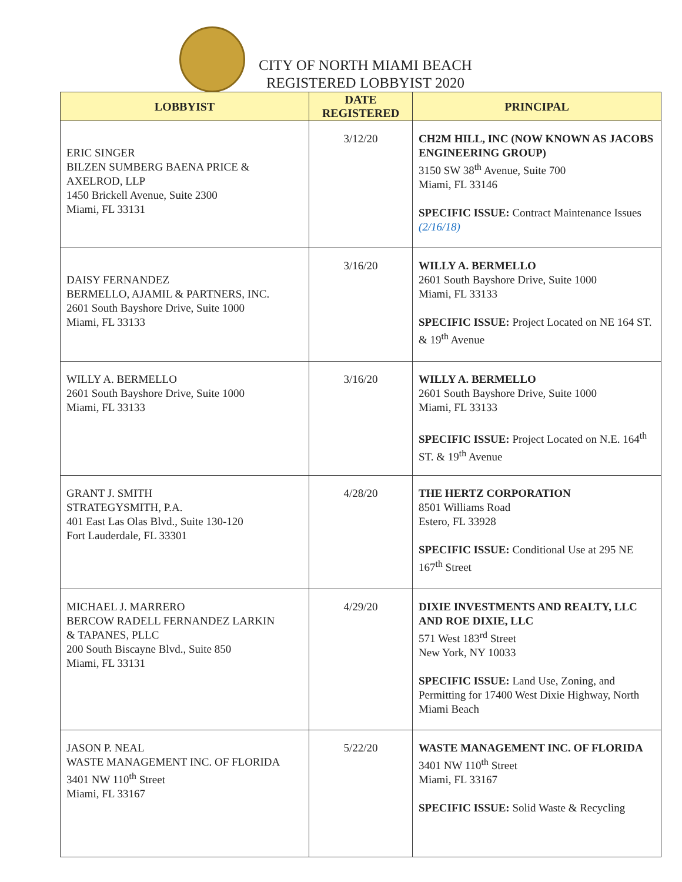CITY OF NORTH MIAMI BEACH
REGISTERED LOBBYIST 2020
| LOBBYIST | DATE REGISTERED | PRINCIPAL |
| --- | --- | --- |
| ERIC SINGER BILZEN SUMBERG BAENA PRICE & AXELROD, LLP 1450 Brickell Avenue, Suite 2300 Miami, FL 33131 | 3/12/20 | CH2M HILL, INC (NOW KNOWN AS JACOBS ENGINEERING GROUP) 3150 SW 38<sup>th</sup> Avenue, Suite 700 Miami, FL 33146 SPECIFIC ISSUE: Contract Maintenance Issues (2/16/18) |
| DAISY FERNANDEZ BERMELLO, AJAMIL & PARTNERS, INC. 2601 South Bayshore Drive, Suite 1000 Miami, FL 33133 | 3/16/20 | WILLY A. BERMELLO 2601 South Bayshore Drive, Suite 1000 Miami, FL 33133 SPECIFIC ISSUE: Project Located on NE 164 ST. & 19<sup>th</sup> Avenue |
| WILLY A. BERMELLO 2601 South Bayshore Drive, Suite 1000 Miami, FL 33133 | 3/16/20 | WILLY A. BERMELLO 2601 South Bayshore Drive, Suite 1000 Miami, FL 33133 SPECIFIC ISSUE: Project Located on N.E. 164<sup>th</sup> ST. & 19<sup>th</sup> Avenue |
| GRANT J. SMITH STRATEGYSMITH, P.A. 401 East Las Olas Blvd., Suite 130-120 Fort Lauderdale, FL 33301 | 4/28/20 | THE HERTZ CORPORATION 8501 Williams Road Estero, FL 33928 SPECIFIC ISSUE: Conditional Use at 295 NE 167<sup>th</sup> Street |
| MICHAEL J. MARRERO BERCOW RADELL FERNANDEZ LARKIN & TAPANES, PLLC 200 South Biscayne Blvd., Suite 850 Miami, FL 33131 | 4/29/20 | DIXIE INVESTMENTS AND REALTY, LLC AND ROE DIXIE, LLC 571 West 183<sup>rd</sup> Street New York, NY 10033 SPECIFIC ISSUE: Land Use, Zoning, and Permitting for 17400 West Dixie Highway, North Miami Beach |
| JASON P. NEAL WASTE MANAGEMENT INC. OF FLORIDA 3401 NW 110<sup>th</sup> Street Miami, FL 33167 | 5/22/20 | WASTE MANAGEMENT INC. OF FLORIDA 3401 NW 110<sup>th</sup> Street Miami, FL 33167 SPECIFIC ISSUE: Solid Waste & Recycling |